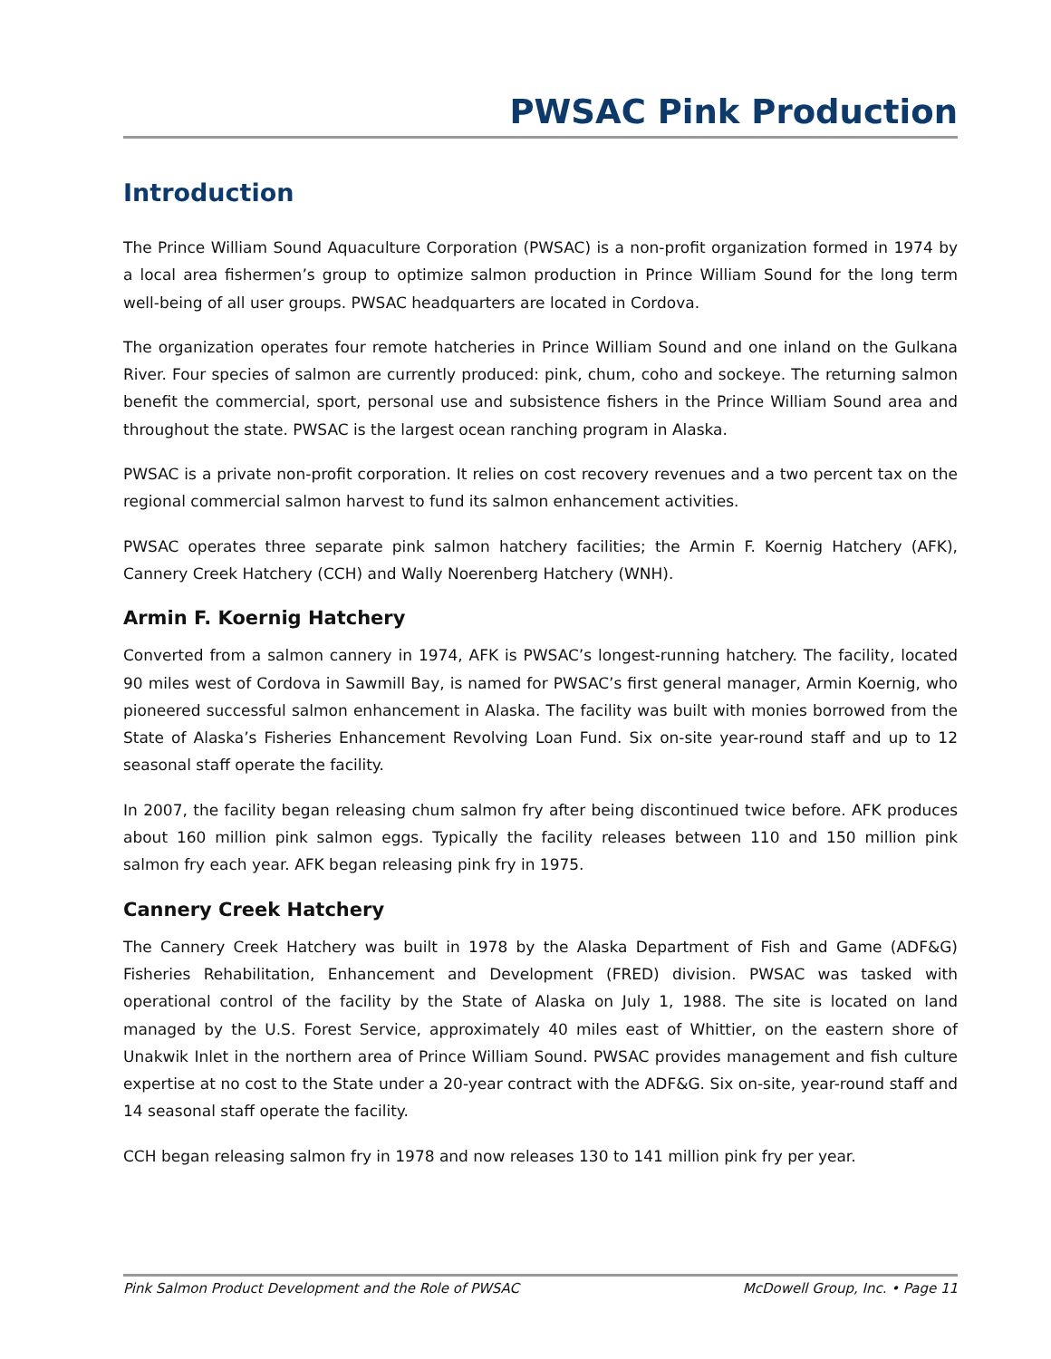PWSAC Pink Production
Introduction
The Prince William Sound Aquaculture Corporation (PWSAC) is a non-profit organization formed in 1974 by a local area fishermen’s group to optimize salmon production in Prince William Sound for the long term well-being of all user groups. PWSAC headquarters are located in Cordova.
The organization operates four remote hatcheries in Prince William Sound and one inland on the Gulkana River. Four species of salmon are currently produced: pink, chum, coho and sockeye. The returning salmon benefit the commercial, sport, personal use and subsistence fishers in the Prince William Sound area and throughout the state. PWSAC is the largest ocean ranching program in Alaska.
PWSAC is a private non-profit corporation. It relies on cost recovery revenues and a two percent tax on the regional commercial salmon harvest to fund its salmon enhancement activities.
PWSAC operates three separate pink salmon hatchery facilities; the Armin F. Koernig Hatchery (AFK), Cannery Creek Hatchery (CCH) and Wally Noerenberg Hatchery (WNH).
Armin F. Koernig Hatchery
Converted from a salmon cannery in 1974, AFK is PWSAC’s longest-running hatchery. The facility, located 90 miles west of Cordova in Sawmill Bay, is named for PWSAC’s first general manager, Armin Koernig, who pioneered successful salmon enhancement in Alaska. The facility was built with monies borrowed from the State of Alaska’s Fisheries Enhancement Revolving Loan Fund. Six on-site year-round staff and up to 12 seasonal staff operate the facility.
In 2007, the facility began releasing chum salmon fry after being discontinued twice before. AFK produces about 160 million pink salmon eggs. Typically the facility releases between 110 and 150 million pink salmon fry each year. AFK began releasing pink fry in 1975.
Cannery Creek Hatchery
The Cannery Creek Hatchery was built in 1978 by the Alaska Department of Fish and Game (ADF&G) Fisheries Rehabilitation, Enhancement and Development (FRED) division. PWSAC was tasked with operational control of the facility by the State of Alaska on July 1, 1988. The site is located on land managed by the U.S. Forest Service, approximately 40 miles east of Whittier, on the eastern shore of Unakwik Inlet in the northern area of Prince William Sound. PWSAC provides management and fish culture expertise at no cost to the State under a 20-year contract with the ADF&G. Six on-site, year-round staff and 14 seasonal staff operate the facility.
CCH began releasing salmon fry in 1978 and now releases 130 to 141 million pink fry per year.
Pink Salmon Product Development and the Role of PWSAC McDowell Group, Inc. • Page 11